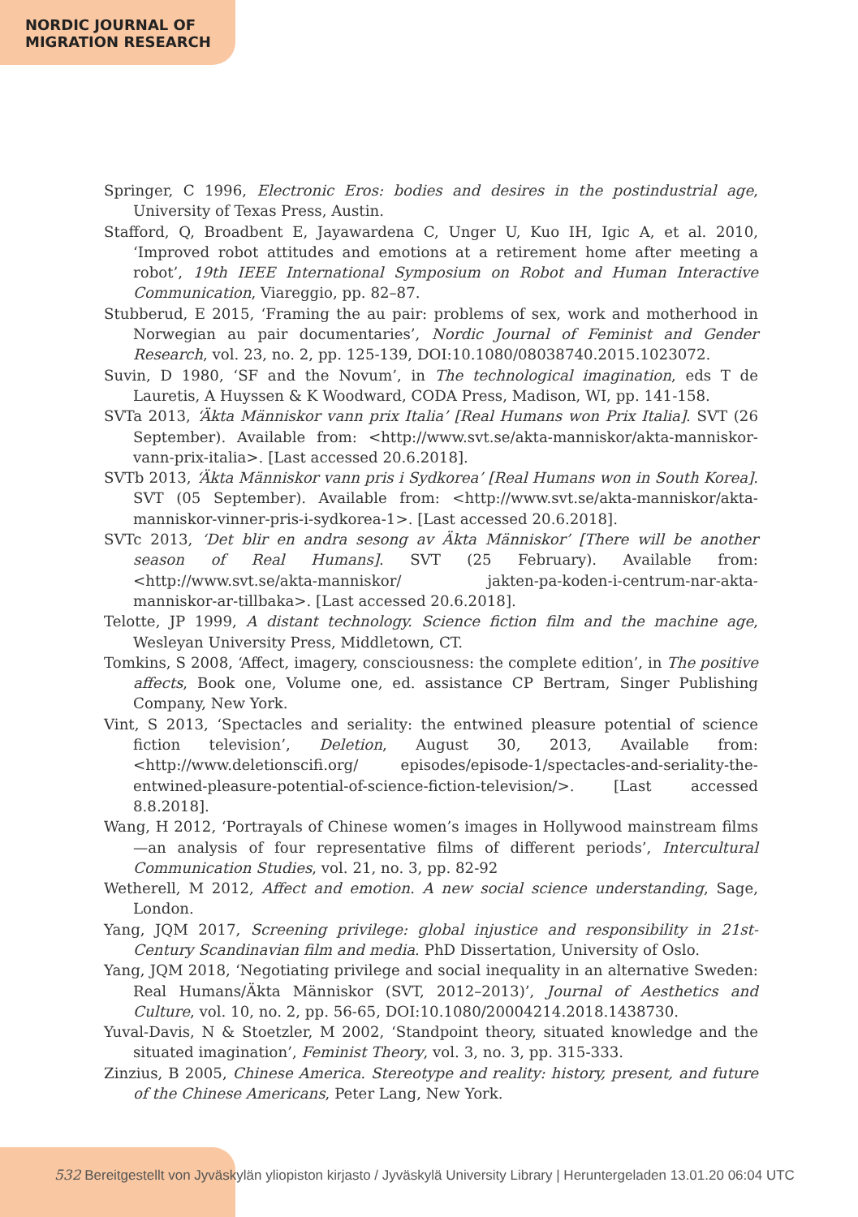NORDIC JOURNAL OF
MIGRATION RESEARCH
Springer, C 1996, Electronic Eros: bodies and desires in the postindustrial age, University of Texas Press, Austin.
Stafford, Q, Broadbent E, Jayawardena C, Unger U, Kuo IH, Igic A, et al. 2010, ‘Improved robot attitudes and emotions at a retirement home after meeting a robot’, 19th IEEE International Symposium on Robot and Human Interactive Communication, Viareggio, pp. 82–87.
Stubberud, E 2015, ‘Framing the au pair: problems of sex, work and motherhood in Norwegian au pair documentaries’, Nordic Journal of Feminist and Gender Research, vol. 23, no. 2, pp. 125-139, DOI:10.1080/08038740.2015.1023072.
Suvin, D 1980, ‘SF and the Novum’, in The technological imagination, eds T de Lauretis, A Huyssen & K Woodward, CODA Press, Madison, WI, pp. 141-158.
SVTa 2013, ‘Äkta Människor vann prix Italia’ [Real Humans won Prix Italia]. SVT (26 September). Available from: <http://www.svt.se/akta-manniskor/akta-manniskor-vann-prix-italia>. [Last accessed 20.6.2018].
SVTb 2013, ‘Äkta Människor vann pris i Sydkorea’ [Real Humans won in South Korea]. SVT (05 September). Available from: <http://www.svt.se/akta-manniskor/akta-manniskor-vinner-pris-i-sydkorea-1>. [Last accessed 20.6.2018].
SVTc 2013, ‘Det blir en andra sesong av Äkta Människor’ [There will be another season of Real Humans]. SVT (25 February). Available from: <http://www.svt.se/akta-manniskor/ jakten-pa-koden-i-centrum-nar-akta-manniskor-ar-tillbaka>. [Last accessed 20.6.2018].
Telotte, JP 1999, A distant technology. Science fiction film and the machine age, Wesleyan University Press, Middletown, CT.
Tomkins, S 2008, ‘Affect, imagery, consciousness: the complete edition’, in The positive affects, Book one, Volume one, ed. assistance CP Bertram, Singer Publishing Company, New York.
Vint, S 2013, ‘Spectacles and seriality: the entwined pleasure potential of science fiction television’, Deletion, August 30, 2013, Available from: <http://www.deletionscifi.org/ episodes/episode-1/spectacles-and-seriality-the-entwined-pleasure-potential-of-science-fiction-television/>. [Last accessed 8.8.2018].
Wang, H 2012, ‘Portrayals of Chinese women’s images in Hollywood mainstream films—an analysis of four representative films of different periods’, Intercultural Communication Studies, vol. 21, no. 3, pp. 82-92
Wetherell, M 2012, Affect and emotion. A new social science understanding, Sage, London.
Yang, JQM 2017, Screening privilege: global injustice and responsibility in 21st-Century Scandinavian film and media. PhD Dissertation, University of Oslo.
Yang, JQM 2018, ‘Negotiating privilege and social inequality in an alternative Sweden: Real Humans/Äkta Människor (SVT, 2012–2013)’, Journal of Aesthetics and Culture, vol. 10, no. 2, pp. 56-65, DOI:10.1080/20004214.2018.1438730.
Yuval-Davis, N & Stoetzler, M 2002, ‘Standpoint theory, situated knowledge and the situated imagination’, Feminist Theory, vol. 3, no. 3, pp. 315-333.
Zinzius, B 2005, Chinese America. Stereotype and reality: history, present, and future of the Chinese Americans, Peter Lang, New York.
532 Bereitgestellt von Jyväskylän yliopiston kirjasto / Jyväskylä University Library | Heruntergeladen 13.01.20 06:04 UTC